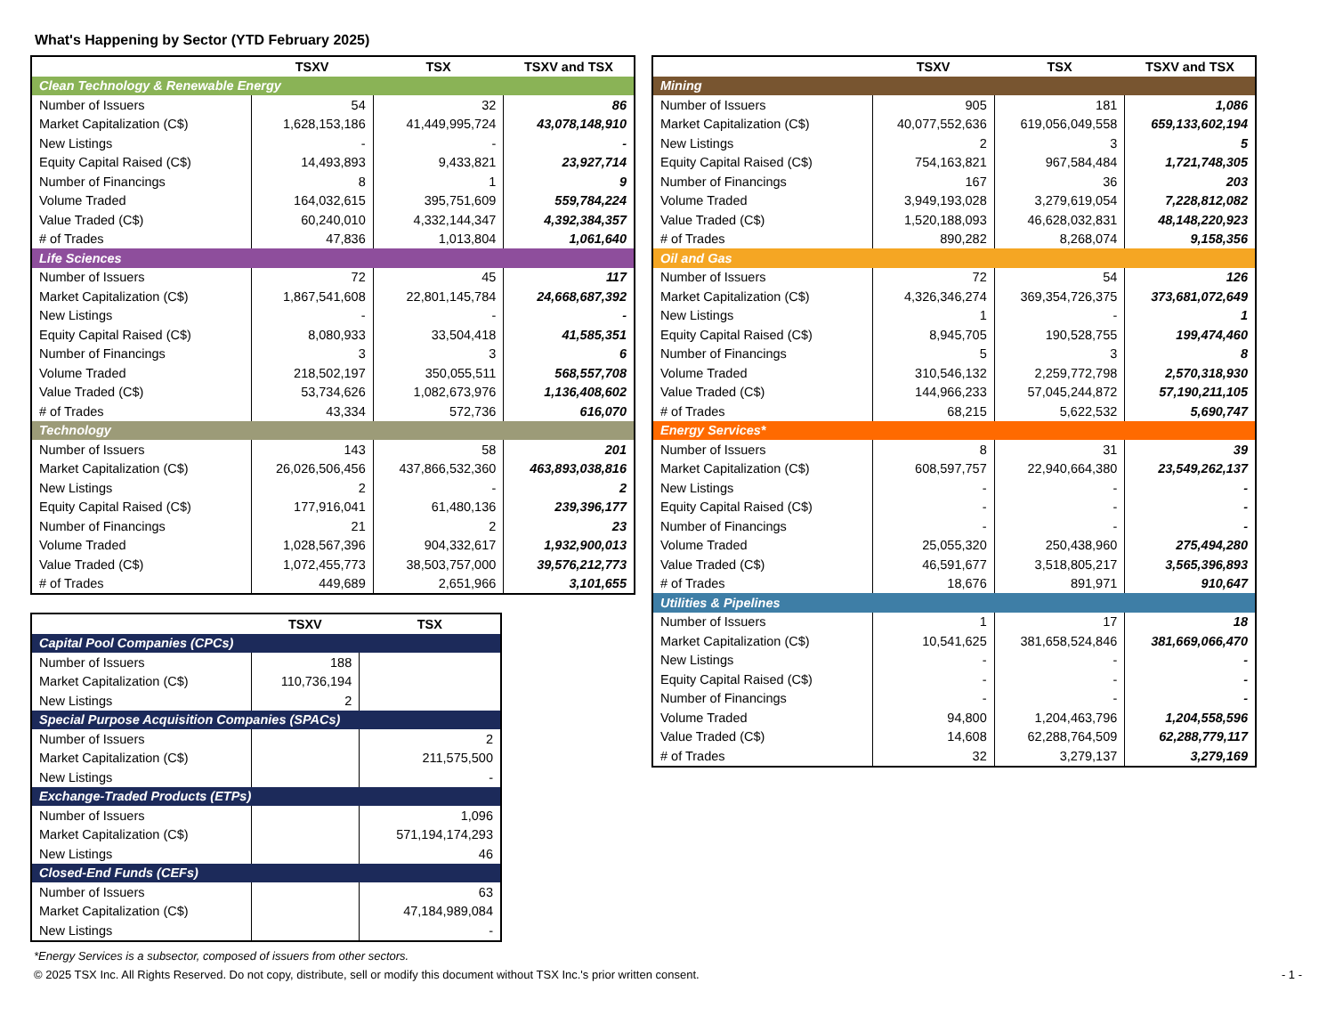What's Happening by Sector (YTD February 2025)
| | TSXV | TSX | TSXV and TSX |
| --- | --- | --- | --- |
| Clean Technology & Renewable Energy | | | |
| Number of Issuers | 54 | 32 | 86 |
| Market Capitalization (C$) | 1,628,153,186 | 41,449,995,724 | 43,078,148,910 |
| New Listings | - | - | - |
| Equity Capital Raised (C$) | 14,493,893 | 9,433,821 | 23,927,714 |
| Number of Financings | 8 | 1 | 9 |
| Volume Traded | 164,032,615 | 395,751,609 | 559,784,224 |
| Value Traded (C$) | 60,240,010 | 4,332,144,347 | 4,392,384,357 |
| # of Trades | 47,836 | 1,013,804 | 1,061,640 |
| Life Sciences | | | |
| Number of Issuers | 72 | 45 | 117 |
| Market Capitalization (C$) | 1,867,541,608 | 22,801,145,784 | 24,668,687,392 |
| New Listings | - | - | - |
| Equity Capital Raised (C$) | 8,080,933 | 33,504,418 | 41,585,351 |
| Number of Financings | 3 | 3 | 6 |
| Volume Traded | 218,502,197 | 350,055,511 | 568,557,708 |
| Value Traded (C$) | 53,734,626 | 1,082,673,976 | 1,136,408,602 |
| # of Trades | 43,334 | 572,736 | 616,070 |
| Technology | | | |
| Number of Issuers | 143 | 58 | 201 |
| Market Capitalization (C$) | 26,026,506,456 | 437,866,532,360 | 463,893,038,816 |
| New Listings | 2 | - | 2 |
| Equity Capital Raised (C$) | 177,916,041 | 61,480,136 | 239,396,177 |
| Number of Financings | 21 | 2 | 23 |
| Volume Traded | 1,028,567,396 | 904,332,617 | 1,932,900,013 |
| Value Traded (C$) | 1,072,455,773 | 38,503,757,000 | 39,576,212,773 |
| # of Trades | 449,689 | 2,651,966 | 3,101,655 |
| | TSXV | TSX |
| --- | --- | --- |
| Capital Pool Companies (CPCs) | | |
| Number of Issuers | 188 | |
| Market Capitalization (C$) | 110,736,194 | |
| New Listings | 2 | |
| Special Purpose Acquisition Companies (SPACs) | | |
| Number of Issuers | | 2 |
| Market Capitalization (C$) | | 211,575,500 |
| New Listings | | - |
| Exchange-Traded Products (ETPs) | | |
| Number of Issuers | | 1,096 |
| Market Capitalization (C$) | | 571,194,174,293 |
| New Listings | | 46 |
| Closed-End Funds (CEFs) | | |
| Number of Issuers | | 63 |
| Market Capitalization (C$) | | 47,184,989,084 |
| New Listings | | - |
| | TSXV | TSX | TSXV and TSX |
| --- | --- | --- | --- |
| Mining | | | |
| Number of Issuers | 905 | 181 | 1,086 |
| Market Capitalization (C$) | 40,077,552,636 | 619,056,049,558 | 659,133,602,194 |
| New Listings | 2 | 3 | 5 |
| Equity Capital Raised (C$) | 754,163,821 | 967,584,484 | 1,721,748,305 |
| Number of Financings | 167 | 36 | 203 |
| Volume Traded | 3,949,193,028 | 3,279,619,054 | 7,228,812,082 |
| Value Traded (C$) | 1,520,188,093 | 46,628,032,831 | 48,148,220,923 |
| # of Trades | 890,282 | 8,268,074 | 9,158,356 |
| Oil and Gas | | | |
| Number of Issuers | 72 | 54 | 126 |
| Market Capitalization (C$) | 4,326,346,274 | 369,354,726,375 | 373,681,072,649 |
| New Listings | 1 | - | 1 |
| Equity Capital Raised (C$) | 8,945,705 | 190,528,755 | 199,474,460 |
| Number of Financings | 5 | 3 | 8 |
| Volume Traded | 310,546,132 | 2,259,772,798 | 2,570,318,930 |
| Value Traded (C$) | 144,966,233 | 57,045,244,872 | 57,190,211,105 |
| # of Trades | 68,215 | 5,622,532 | 5,690,747 |
| Energy Services* | | | |
| Number of Issuers | 8 | 31 | 39 |
| Market Capitalization (C$) | 608,597,757 | 22,940,664,380 | 23,549,262,137 |
| New Listings | - | - | - |
| Equity Capital Raised (C$) | - | - | - |
| Number of Financings | - | - | - |
| Volume Traded | 25,055,320 | 250,438,960 | 275,494,280 |
| Value Traded (C$) | 46,591,677 | 3,518,805,217 | 3,565,396,893 |
| # of Trades | 18,676 | 891,971 | 910,647 |
| Utilities & Pipelines | | | |
| Number of Issuers | 1 | 17 | 18 |
| Market Capitalization (C$) | 10,541,625 | 381,658,524,846 | 381,669,066,470 |
| New Listings | - | - | - |
| Equity Capital Raised (C$) | - | - | - |
| Number of Financings | - | - | - |
| Volume Traded | 94,800 | 1,204,463,796 | 1,204,558,596 |
| Value Traded (C$) | 14,608 | 62,288,764,509 | 62,288,779,117 |
| # of Trades | 32 | 3,279,137 | 3,279,169 |
*Energy Services is a subsector, composed of issuers from other sectors.
© 2025 TSX Inc. All Rights Reserved. Do not copy, distribute, sell or modify this document without TSX Inc.'s prior written consent. - 1 -